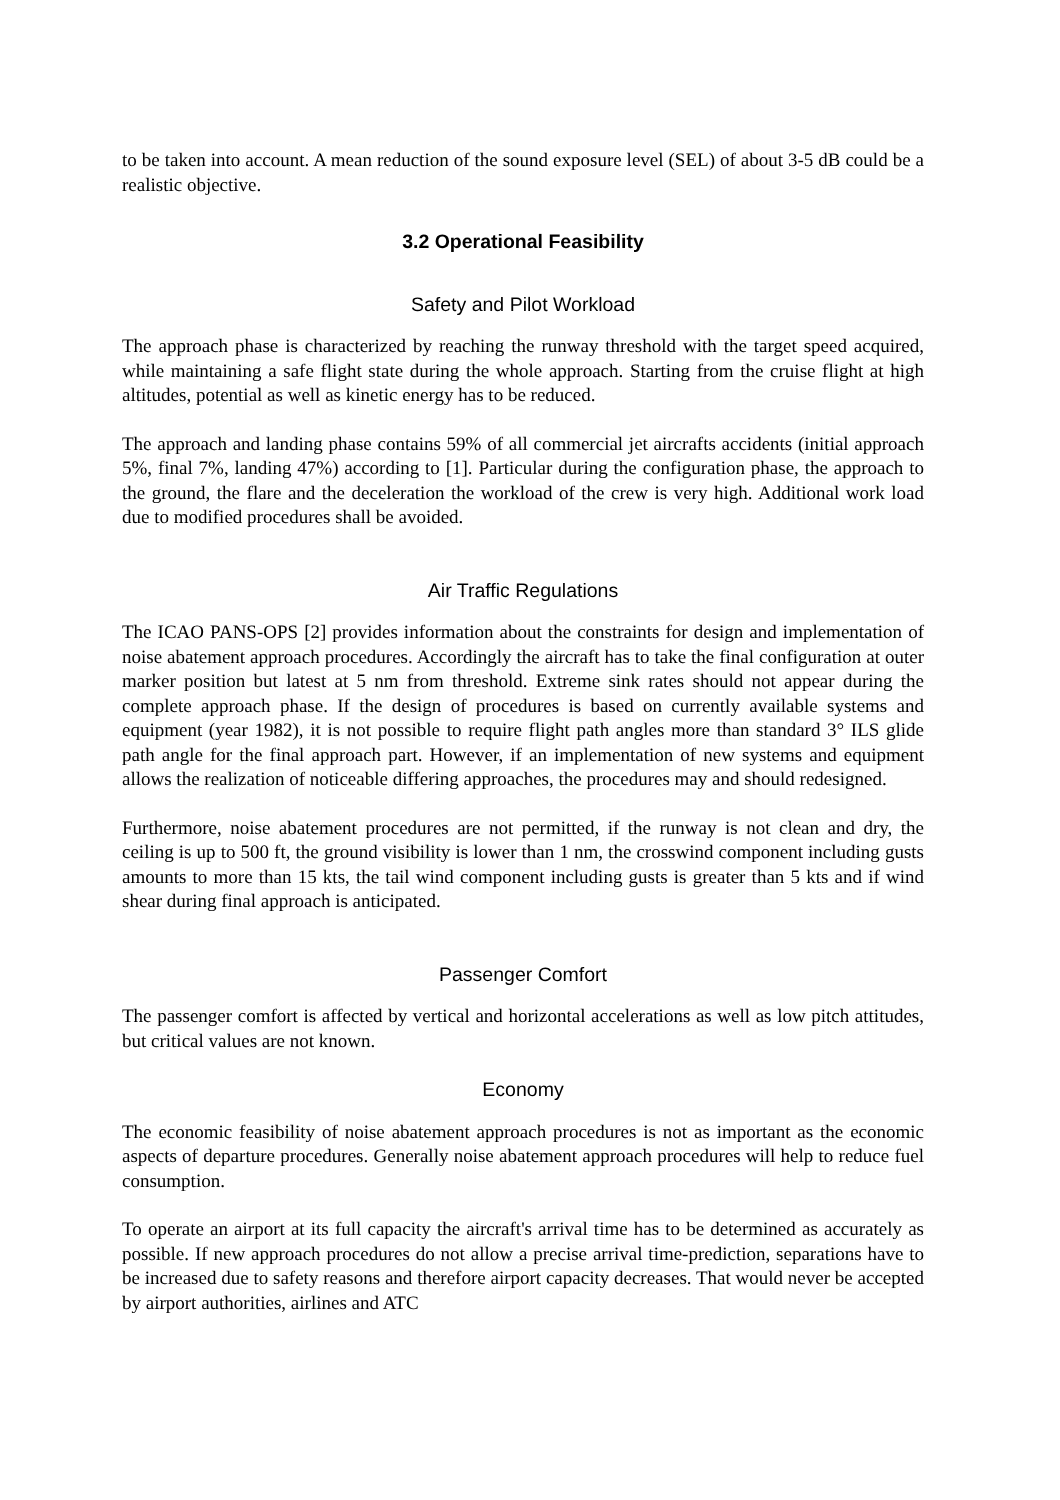to be taken into account. A mean reduction of the sound exposure level (SEL) of about 3-5 dB could be a realistic objective.
3.2 Operational Feasibility
Safety and Pilot Workload
The approach phase is characterized by reaching the runway threshold with the target speed acquired, while maintaining a safe flight state during the whole approach. Starting from the cruise flight at high altitudes, potential as well as kinetic energy has to be reduced.
The approach and landing phase contains 59% of all commercial jet aircrafts accidents (initial approach 5%, final 7%, landing 47%) according to [1]. Particular during the configuration phase, the approach to the ground, the flare and the deceleration the workload of the crew is very high. Additional work load due to modified procedures shall be avoided.
Air Traffic Regulations
The ICAO PANS-OPS [2] provides information about the constraints for design and implementation of noise abatement approach procedures. Accordingly the aircraft has to take the final configuration at outer marker position but latest at 5 nm from threshold. Extreme sink rates should not appear during the complete approach phase. If the design of procedures is based on currently available systems and equipment (year 1982), it is not possible to require flight path angles more than standard 3° ILS glide path angle for the final approach part. However, if an implementation of new systems and equipment allows the realization of noticeable differing approaches, the procedures may and should redesigned.
Furthermore, noise abatement procedures are not permitted, if the runway is not clean and dry, the ceiling is up to 500 ft, the ground visibility is lower than 1 nm, the crosswind component including gusts amounts to more than 15 kts, the tail wind component including gusts is greater than 5 kts and if wind shear during final approach is anticipated.
Passenger Comfort
The passenger comfort is affected by vertical and horizontal accelerations as well as low pitch attitudes, but critical values are not known.
Economy
The economic feasibility of noise abatement approach procedures is not as important as the economic aspects of departure procedures. Generally noise abatement approach procedures will help to reduce fuel consumption.
To operate an airport at its full capacity the aircraft's arrival time has to be determined as accurately as possible. If new approach procedures do not allow a precise arrival time-prediction, separations have to be increased due to safety reasons and therefore airport capacity decreases. That would never be accepted by airport authorities, airlines and ATC